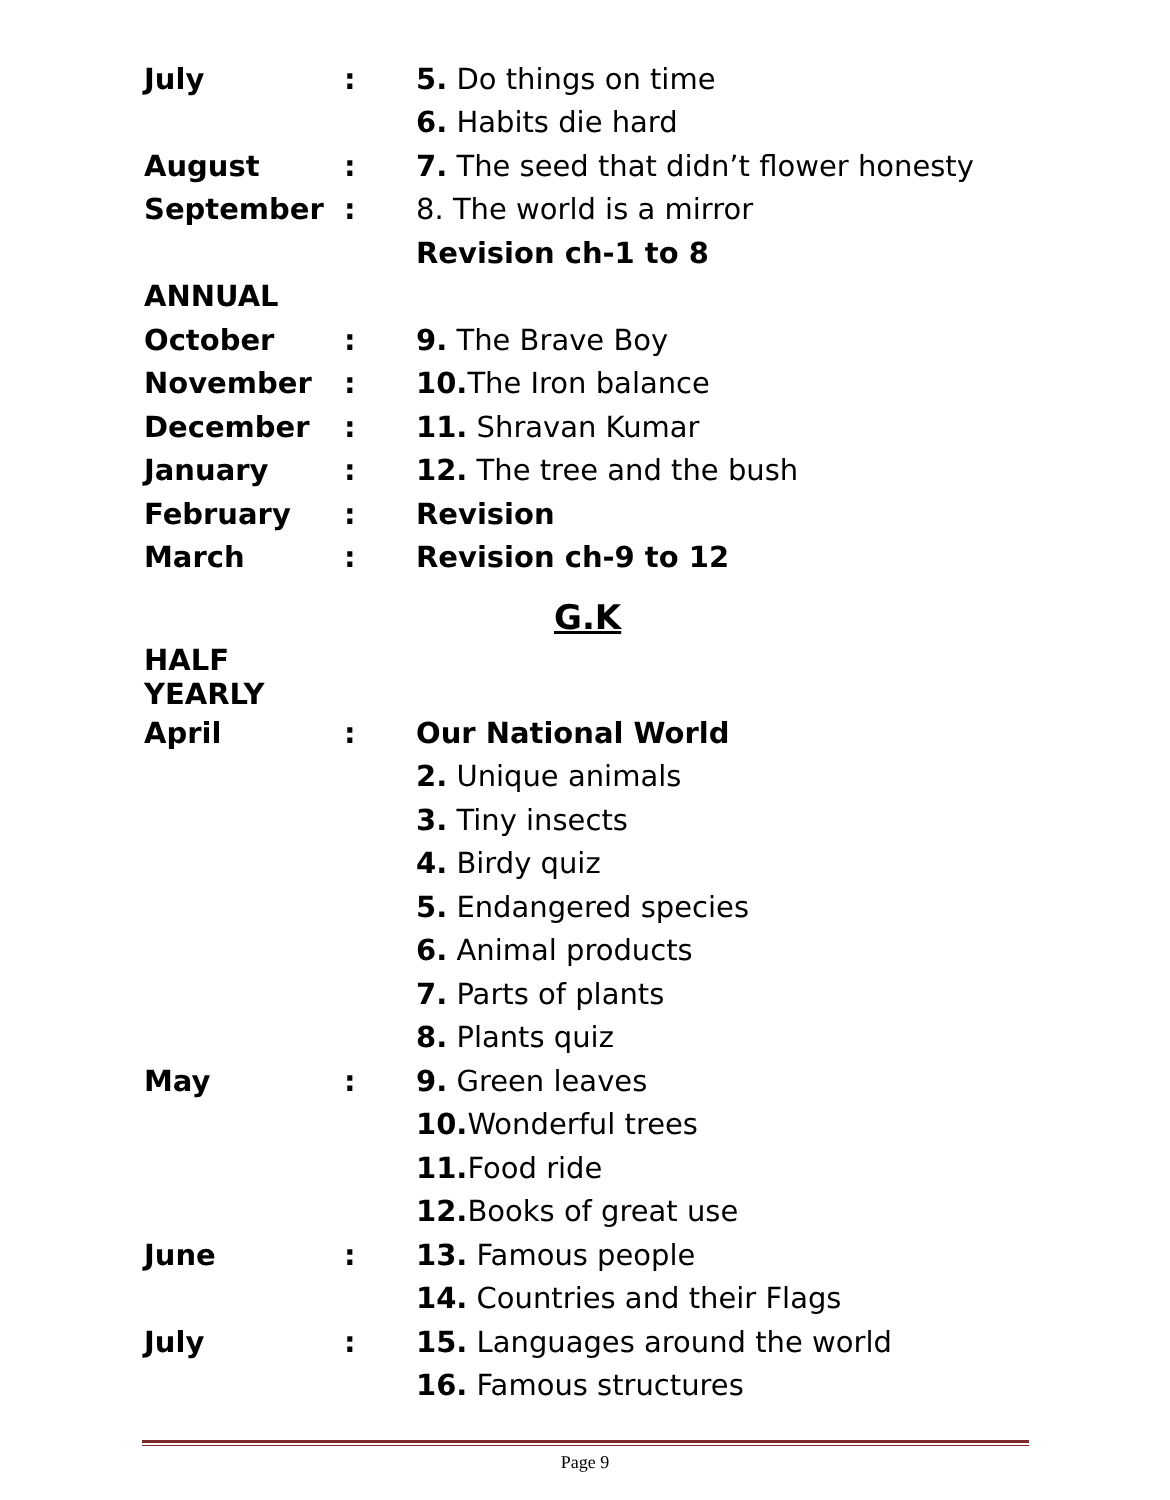| July | : | 5. Do things on time |
| | | 6. Habits die hard |
| August | : | 7. The seed that didn’t flower honesty |
| September | : | 8. The world is a mirror |
| | | Revision ch-1 to 8 |
| ANNUAL | | |
| October | : | 9. The Brave Boy |
| November | : | 10. The Iron balance |
| December | : | 11. Shravan Kumar |
| January | : | 12. The tree and the bush |
| February | : | Revision |
| March | : | Revision ch-9 to 12 |
G.K
| HALF YEARLY | | |
| April | : | Our National World |
| | | 2. Unique animals |
| | | 3. Tiny insects |
| | | 4. Birdy quiz |
| | | 5. Endangered species |
| | | 6. Animal products |
| | | 7. Parts of plants |
| | | 8. Plants quiz |
| May | : | 9. Green leaves |
| | | 10. Wonderful trees |
| | | 11. Food ride |
| | | 12. Books of great use |
| June | : | 13. Famous people |
| | | 14. Countries and their Flags |
| July | : | 15. Languages around the world |
| | | 16. Famous structures |
Page 9